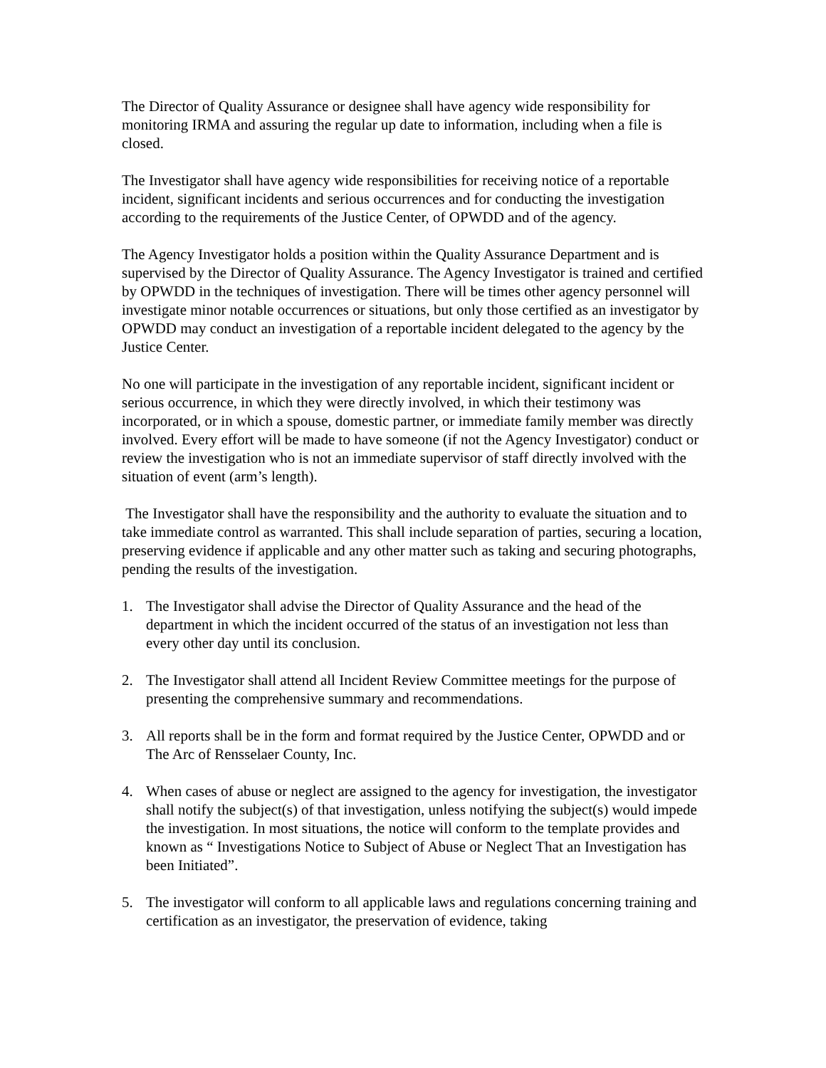The Director of Quality Assurance or designee shall have agency wide responsibility for monitoring IRMA and assuring the regular up date to information, including when a file is closed.
The Investigator shall have agency wide responsibilities for receiving notice of a reportable incident, significant incidents and serious occurrences and for conducting the investigation according to the requirements of the Justice Center, of OPWDD and of the agency.
The Agency Investigator holds a position within the Quality Assurance Department and is supervised by the Director of Quality Assurance. The Agency Investigator is trained and certified by OPWDD in the techniques of investigation. There will be times other agency personnel will investigate minor notable occurrences or situations, but only those certified as an investigator by OPWDD may conduct an investigation of a reportable incident delegated to the agency by the Justice Center.
No one will participate in the investigation of any reportable incident, significant incident or serious occurrence, in which they were directly involved, in which their testimony was incorporated, or in which a spouse, domestic partner, or immediate family member was directly involved. Every effort will be made to have someone (if not the Agency Investigator) conduct or review the investigation who is not an immediate supervisor of staff directly involved with the situation of event (arm’s length).
The Investigator shall have the responsibility and the authority to evaluate the situation and to take immediate control as warranted. This shall include separation of parties, securing a location, preserving evidence if applicable and any other matter such as taking and securing photographs, pending the results of the investigation.
1. The Investigator shall advise the Director of Quality Assurance and the head of the department in which the incident occurred of the status of an investigation not less than every other day until its conclusion.
2. The Investigator shall attend all Incident Review Committee meetings for the purpose of presenting the comprehensive summary and recommendations.
3. All reports shall be in the form and format required by the Justice Center, OPWDD and or The Arc of Rensselaer County, Inc.
4. When cases of abuse or neglect are assigned to the agency for investigation, the investigator shall notify the subject(s) of that investigation, unless notifying the subject(s) would impede the investigation. In most situations, the notice will conform to the template provides and known as “ Investigations Notice to Subject of Abuse or Neglect That an Investigation has been Initiated”.
5. The investigator will conform to all applicable laws and regulations concerning training and certification as an investigator, the preservation of evidence, taking